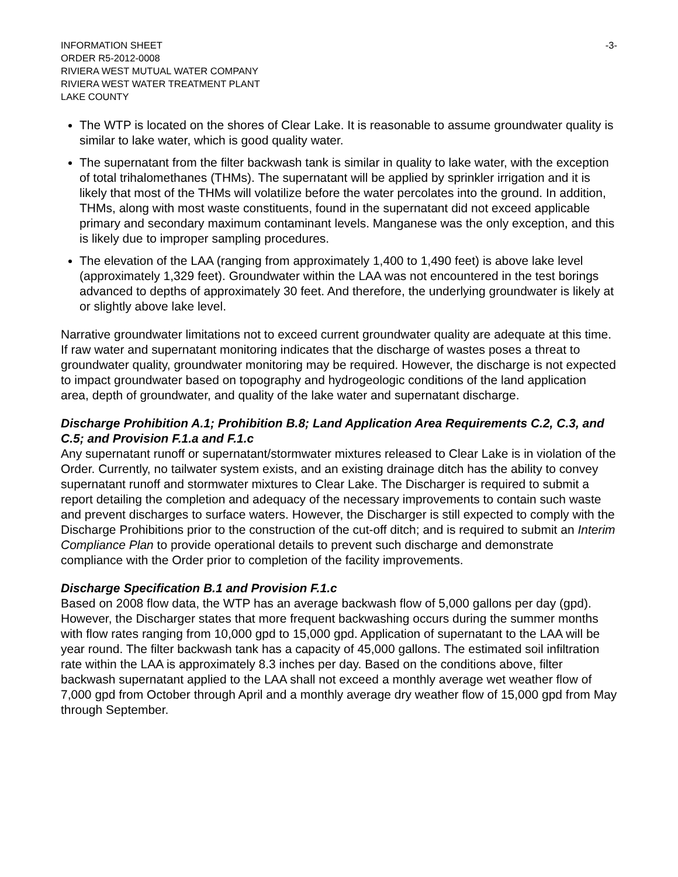INFORMATION SHEET
ORDER R5-2012-0008
RIVIERA WEST MUTUAL WATER COMPANY
RIVIERA WEST WATER TREATMENT PLANT
LAKE COUNTY
-3-
The WTP is located on the shores of Clear Lake. It is reasonable to assume groundwater quality is similar to lake water, which is good quality water.
The supernatant from the filter backwash tank is similar in quality to lake water, with the exception of total trihalomethanes (THMs). The supernatant will be applied by sprinkler irrigation and it is likely that most of the THMs will volatilize before the water percolates into the ground. In addition, THMs, along with most waste constituents, found in the supernatant did not exceed applicable primary and secondary maximum contaminant levels. Manganese was the only exception, and this is likely due to improper sampling procedures.
The elevation of the LAA (ranging from approximately 1,400 to 1,490 feet) is above lake level (approximately 1,329 feet). Groundwater within the LAA was not encountered in the test borings advanced to depths of approximately 30 feet. And therefore, the underlying groundwater is likely at or slightly above lake level.
Narrative groundwater limitations not to exceed current groundwater quality are adequate at this time. If raw water and supernatant monitoring indicates that the discharge of wastes poses a threat to groundwater quality, groundwater monitoring may be required. However, the discharge is not expected to impact groundwater based on topography and hydrogeologic conditions of the land application area, depth of groundwater, and quality of the lake water and supernatant discharge.
Discharge Prohibition A.1; Prohibition B.8; Land Application Area Requirements C.2, C.3, and C.5; and Provision F.1.a and F.1.c
Any supernatant runoff or supernatant/stormwater mixtures released to Clear Lake is in violation of the Order. Currently, no tailwater system exists, and an existing drainage ditch has the ability to convey supernatant runoff and stormwater mixtures to Clear Lake. The Discharger is required to submit a report detailing the completion and adequacy of the necessary improvements to contain such waste and prevent discharges to surface waters. However, the Discharger is still expected to comply with the Discharge Prohibitions prior to the construction of the cut-off ditch; and is required to submit an Interim Compliance Plan to provide operational details to prevent such discharge and demonstrate compliance with the Order prior to completion of the facility improvements.
Discharge Specification B.1 and Provision F.1.c
Based on 2008 flow data, the WTP has an average backwash flow of 5,000 gallons per day (gpd). However, the Discharger states that more frequent backwashing occurs during the summer months with flow rates ranging from 10,000 gpd to 15,000 gpd. Application of supernatant to the LAA will be year round. The filter backwash tank has a capacity of 45,000 gallons. The estimated soil infiltration rate within the LAA is approximately 8.3 inches per day. Based on the conditions above, filter backwash supernatant applied to the LAA shall not exceed a monthly average wet weather flow of 7,000 gpd from October through April and a monthly average dry weather flow of 15,000 gpd from May through September.